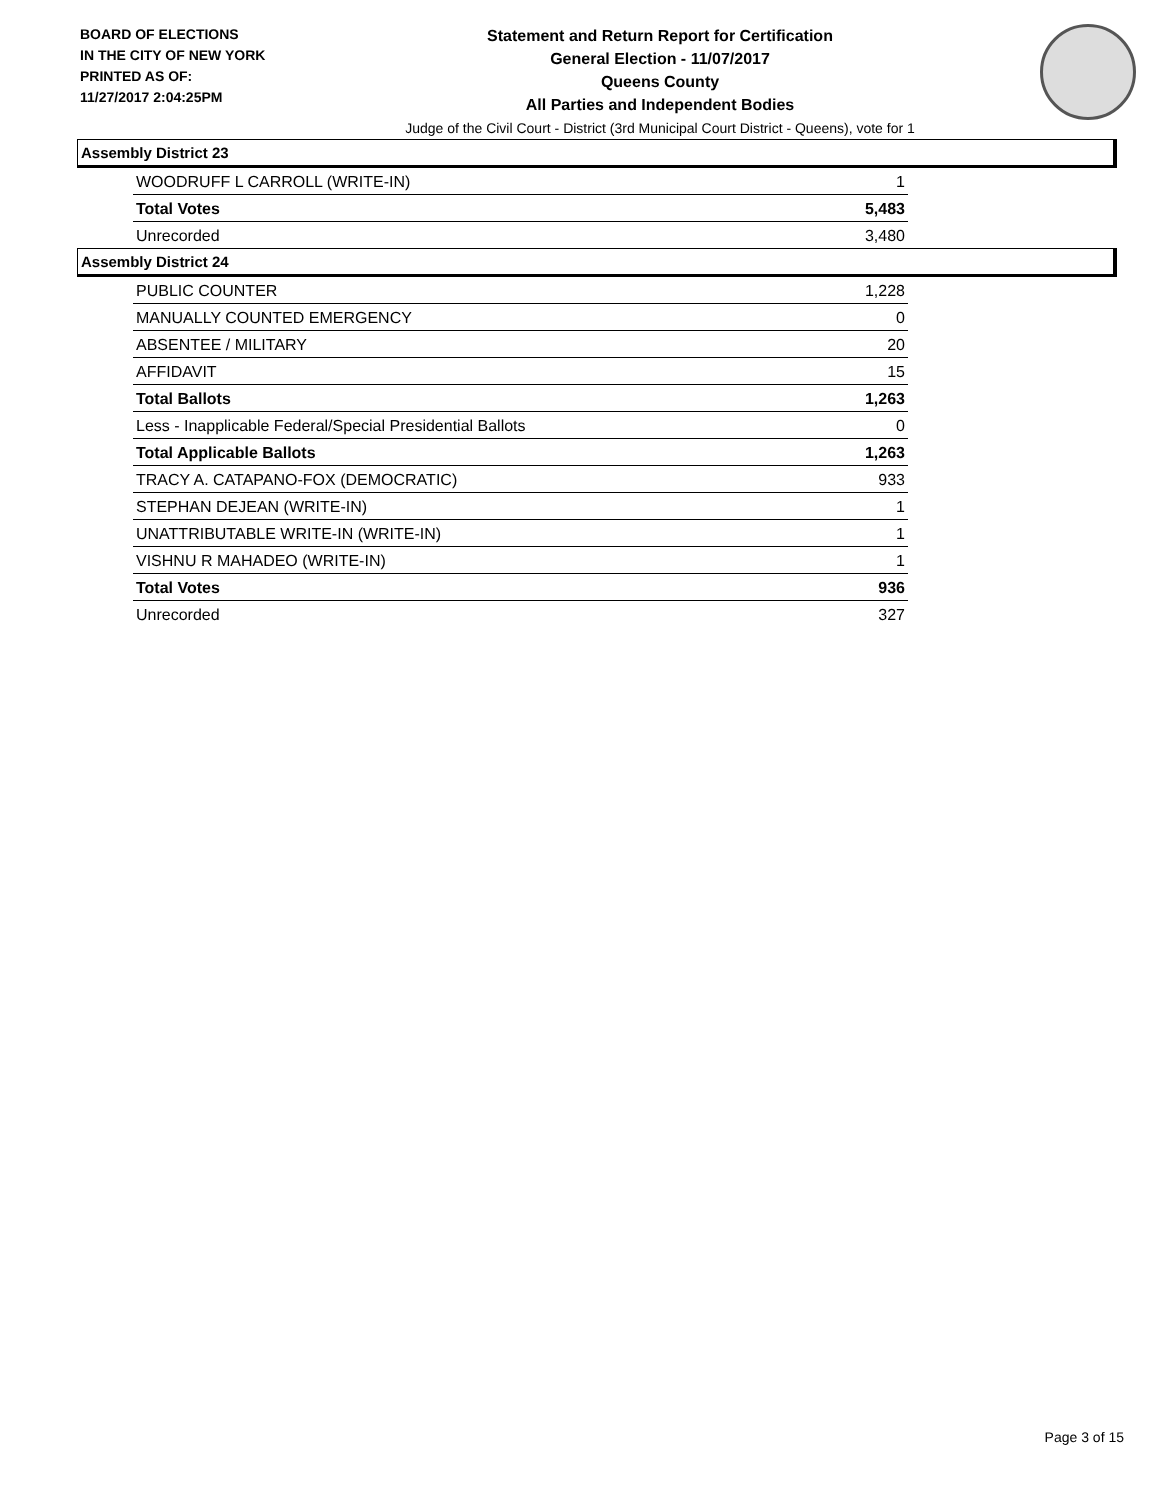BOARD OF ELECTIONS
IN THE CITY OF NEW YORK
PRINTED AS OF:
11/27/2017 2:04:25PM
Statement and Return Report for Certification
General Election - 11/07/2017
Queens County
All Parties and Independent Bodies
Judge of the Civil Court - District (3rd Municipal Court District - Queens), vote for 1
Assembly District 23
| WOODRUFF L CARROLL (WRITE-IN) | 1 |
| Total Votes | 5,483 |
| Unrecorded | 3,480 |
Assembly District 24
| PUBLIC COUNTER | 1,228 |
| MANUALLY COUNTED EMERGENCY | 0 |
| ABSENTEE / MILITARY | 20 |
| AFFIDAVIT | 15 |
| Total Ballots | 1,263 |
| Less - Inapplicable Federal/Special Presidential Ballots | 0 |
| Total Applicable Ballots | 1,263 |
| TRACY A. CATAPANO-FOX (DEMOCRATIC) | 933 |
| STEPHAN DEJEAN (WRITE-IN) | 1 |
| UNATTRIBUTABLE WRITE-IN (WRITE-IN) | 1 |
| VISHNU R MAHADEO (WRITE-IN) | 1 |
| Total Votes | 936 |
| Unrecorded | 327 |
Page 3 of 15